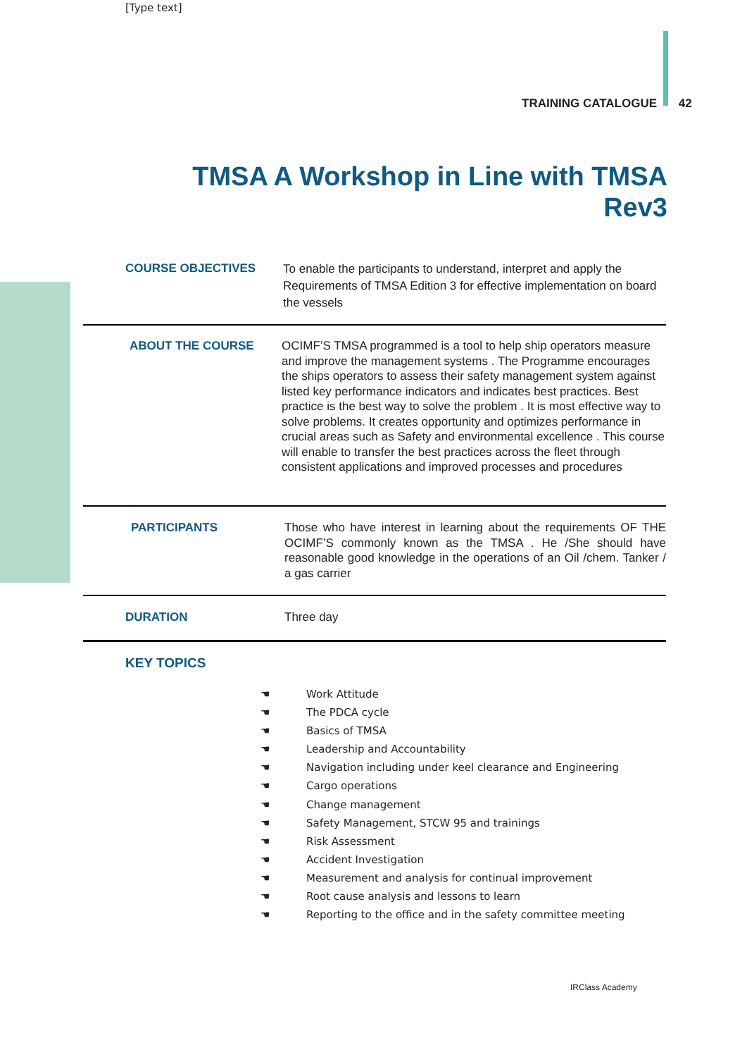[Type text]
TRAINING CATALOGUE 42
TMSA A Workshop in Line with TMSA Rev3
COURSE OBJECTIVES
To enable the participants to understand, interpret and apply the Requirements of TMSA Edition 3 for effective implementation on board the vessels
ABOUT THE COURSE OCIMF’S TMSA programmed is a tool to help ship operators measure and improve the management systems . The Programme encourages the ships operators to assess their safety management system against listed key performance indicators and indicates best practices. Best practice is the best way to solve the problem . It is most effective way to solve problems. It creates opportunity and optimizes performance in crucial areas such as Safety and environmental excellence . This course will enable to transfer the best practices across the fleet through consistent applications and improved processes and procedures
PARTICIPANTS Those who have interest in learning about the requirements OF THE OCIMF’S commonly known as the TMSA . He /She should have reasonable good knowledge in the operations of an Oil /chem. Tanker / a gas carrier
DURATION Three day
KEY TOPICS
☚ Work Attitude
☚ The PDCA cycle
☚ Basics of TMSA
☚ Leadership and Accountability
☚ Navigation including under keel clearance and Engineering
☚ Cargo operations
☚ Change management
☚ Safety Management, STCW 95 and trainings
☚ Risk Assessment
☚ Accident Investigation
☚ Measurement and analysis for continual improvement
☚ Root cause analysis and lessons to learn
☚ Reporting to the office and in the safety committee meeting
IRClass Academy